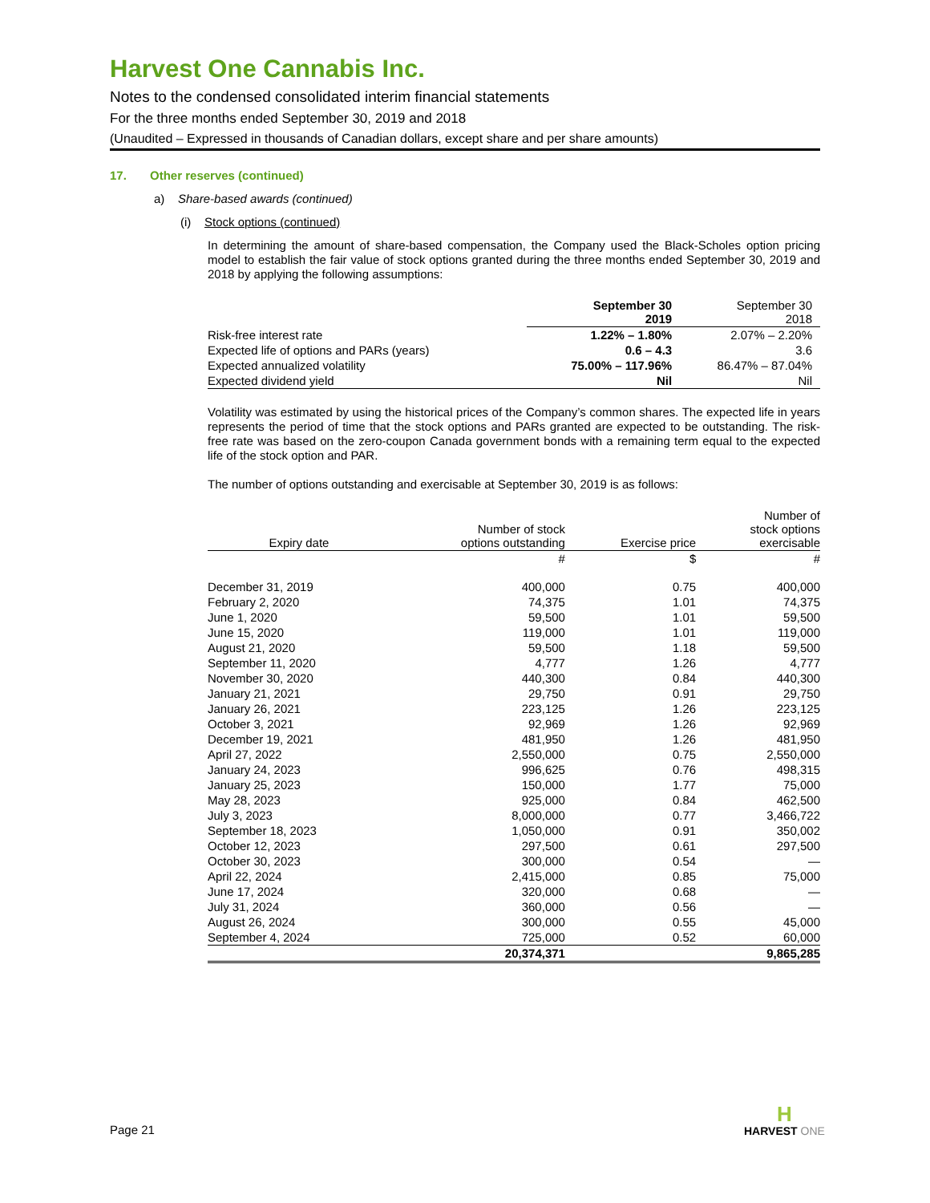Harvest One Cannabis Inc.
Notes to the condensed consolidated interim financial statements
For the three months ended September 30, 2019 and 2018
(Unaudited – Expressed in thousands of Canadian dollars, except share and per share amounts)
17. Other reserves (continued)
a) Share-based awards (continued)
(i) Stock options (continued)
In determining the amount of share-based compensation, the Company used the Black-Scholes option pricing model to establish the fair value of stock options granted during the three months ended September 30, 2019 and 2018 by applying the following assumptions:
| | September 30 2019 | September 30 2018 |
| --- | --- | --- |
| Risk-free interest rate | 1.22% – 1.80% | 2.07% – 2.20% |
| Expected life of options and PARs (years) | 0.6 – 4.3 | 3.6 |
| Expected annualized volatility | 75.00% – 117.96% | 86.47% – 87.04% |
| Expected dividend yield | Nil | Nil |
Volatility was estimated by using the historical prices of the Company’s common shares. The expected life in years represents the period of time that the stock options and PARs granted are expected to be outstanding. The risk-free rate was based on the zero-coupon Canada government bonds with a remaining term equal to the expected life of the stock option and PAR.
The number of options outstanding and exercisable at September 30, 2019 is as follows:
| Expiry date | Number of stock options outstanding | Exercise price | Number of stock options exercisable |
| --- | --- | --- | --- |
| | # | $ | # |
| December 31, 2019 | 400,000 | 0.75 | 400,000 |
| February 2, 2020 | 74,375 | 1.01 | 74,375 |
| June 1, 2020 | 59,500 | 1.01 | 59,500 |
| June 15, 2020 | 119,000 | 1.01 | 119,000 |
| August 21, 2020 | 59,500 | 1.18 | 59,500 |
| September 11, 2020 | 4,777 | 1.26 | 4,777 |
| November 30, 2020 | 440,300 | 0.84 | 440,300 |
| January 21, 2021 | 29,750 | 0.91 | 29,750 |
| January 26, 2021 | 223,125 | 1.26 | 223,125 |
| October 3, 2021 | 92,969 | 1.26 | 92,969 |
| December 19, 2021 | 481,950 | 1.26 | 481,950 |
| April 27, 2022 | 2,550,000 | 0.75 | 2,550,000 |
| January 24, 2023 | 996,625 | 0.76 | 498,315 |
| January 25, 2023 | 150,000 | 1.77 | 75,000 |
| May 28, 2023 | 925,000 | 0.84 | 462,500 |
| July 3, 2023 | 8,000,000 | 0.77 | 3,466,722 |
| September 18, 2023 | 1,050,000 | 0.91 | 350,002 |
| October 12, 2023 | 297,500 | 0.61 | 297,500 |
| October 30, 2023 | 300,000 | 0.54 | — |
| April 22, 2024 | 2,415,000 | 0.85 | 75,000 |
| June 17, 2024 | 320,000 | 0.68 | — |
| July 31, 2024 | 360,000 | 0.56 | — |
| August 26, 2024 | 300,000 | 0.55 | 45,000 |
| September 4, 2024 | 725,000 | 0.52 | 60,000 |
| | 20,374,371 | | 9,865,285 |
Page 21
H
HARVEST ONE